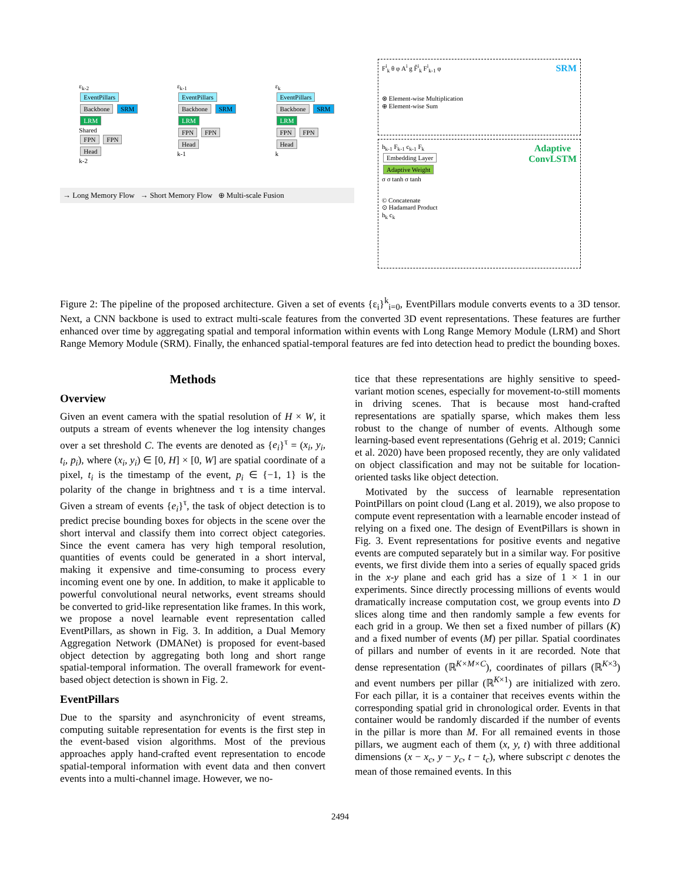ε<sub>k-2</sub>
EventPillars
Backbone SRM
LRM
Shared
FPN FPN
Head
k-2
ε<sub>k-1</sub>
EventPillars
Backbone SRM
LRM
FPN FPN
Head
k-1
ε<sub>k</sub>
EventPillars
Backbone SRM
LRM
FPN FPN
Head
k
→ Long Memory Flow → Short Memory Flow ⊕ Multi-scale Fusion
SRM F<sup>i</sup><sub>k</sub> θ φ A<sup>i</sup> g F̂<sup>i</sup><sub>k</sub> F<sup>i</sup><sub>k-1</sub> φ
⊗ Element-wise Multiplication
⊕ Element-wise Sum
Adaptive
ConvLSTM h<sub>k-1</sub> F<sub>k-1</sub> c<sub>k-1</sub> F<sub>k</sub>
Embedding Layer
Adaptive Weight
σ σ tanh σ tanh
© Concatenate
⊙ Hadamard Product
h<sub>k</sub> c<sub>k</sub>
Figure 2: The pipeline of the proposed architecture. Given a set of events {ε<sub>i</sub>}<sup>k</sup><sub>i=0</sub>, EventPillars module converts events to a 3D tensor. Next, a CNN backbone is used to extract multi-scale features from the converted 3D event representations. These features are further enhanced over time by aggregating spatial and temporal information within events with Long Range Memory Module (LRM) and Short Range Memory Module (SRM). Finally, the enhanced spatial-temporal features are fed into detection head to predict the bounding boxes.
Methods
Overview
Given an event camera with the spatial resolution of H × W, it outputs a stream of events whenever the log intensity changes over a set threshold C. The events are denoted as {e<sub>i</sub>}<sup>τ</sup> = (x<sub>i</sub>, y<sub>i</sub>, t<sub>i</sub>, p<sub>i</sub>), where (x<sub>i</sub>, y<sub>i</sub>) ∈ [0, H] × [0, W] are spatial coordinate of a pixel, t<sub>i</sub> is the timestamp of the event, p<sub>i</sub> ∈ {−1, 1} is the polarity of the change in brightness and τ is a time interval. Given a stream of events {e<sub>i</sub>}<sup>τ</sup>, the task of object detection is to predict precise bounding boxes for objects in the scene over the short interval and classify them into correct object categories. Since the event camera has very high temporal resolution, quantities of events could be generated in a short interval, making it expensive and time-consuming to process every incoming event one by one. In addition, to make it applicable to powerful convolutional neural networks, event streams should be converted to grid-like representation like frames. In this work, we propose a novel learnable event representation called EventPillars, as shown in Fig. 3. In addition, a Dual Memory Aggregation Network (DMANet) is proposed for event-based object detection by aggregating both long and short range spatial-temporal information. The overall framework for event-based object detection is shown in Fig. 2.
EventPillars
Due to the sparsity and asynchronicity of event streams, computing suitable representation for events is the first step in the event-based vision algorithms. Most of the previous approaches apply hand-crafted event representation to encode spatial-temporal information with event data and then convert events into a multi-channel image. However, we no-
tice that these representations are highly sensitive to speed-variant motion scenes, especially for movement-to-still moments in driving scenes. That is because most hand-crafted representations are spatially sparse, which makes them less robust to the change of number of events. Although some learning-based event representations (Gehrig et al. 2019; Cannici et al. 2020) have been proposed recently, they are only validated on object classification and may not be suitable for location-oriented tasks like object detection.
Motivated by the success of learnable representation PointPillars on point cloud (Lang et al. 2019), we also propose to compute event representation with a learnable encoder instead of relying on a fixed one. The design of EventPillars is shown in Fig. 3. Event representations for positive events and negative events are computed separately but in a similar way. For positive events, we first divide them into a series of equally spaced grids in the x-y plane and each grid has a size of 1 × 1 in our experiments. Since directly processing millions of events would dramatically increase computation cost, we group events into D slices along time and then randomly sample a few events for each grid in a group. We then set a fixed number of pillars (K) and a fixed number of events (M) per pillar. Spatial coordinates of pillars and number of events in it are recorded. Note that dense representation (ℝ<sup>K×M×C</sup>), coordinates of pillars (ℝ<sup>K×3</sup>) and event numbers per pillar (ℝ<sup>K×1</sup>) are initialized with zero. For each pillar, it is a container that receives events within the corresponding spatial grid in chronological order. Events in that container would be randomly discarded if the number of events in the pillar is more than M. For all remained events in those pillars, we augment each of them (x, y, t) with three additional dimensions (x − x<sub>c</sub>, y − y<sub>c</sub>, t − t<sub>c</sub>), where subscript c denotes the mean of those remained events. In this
2494